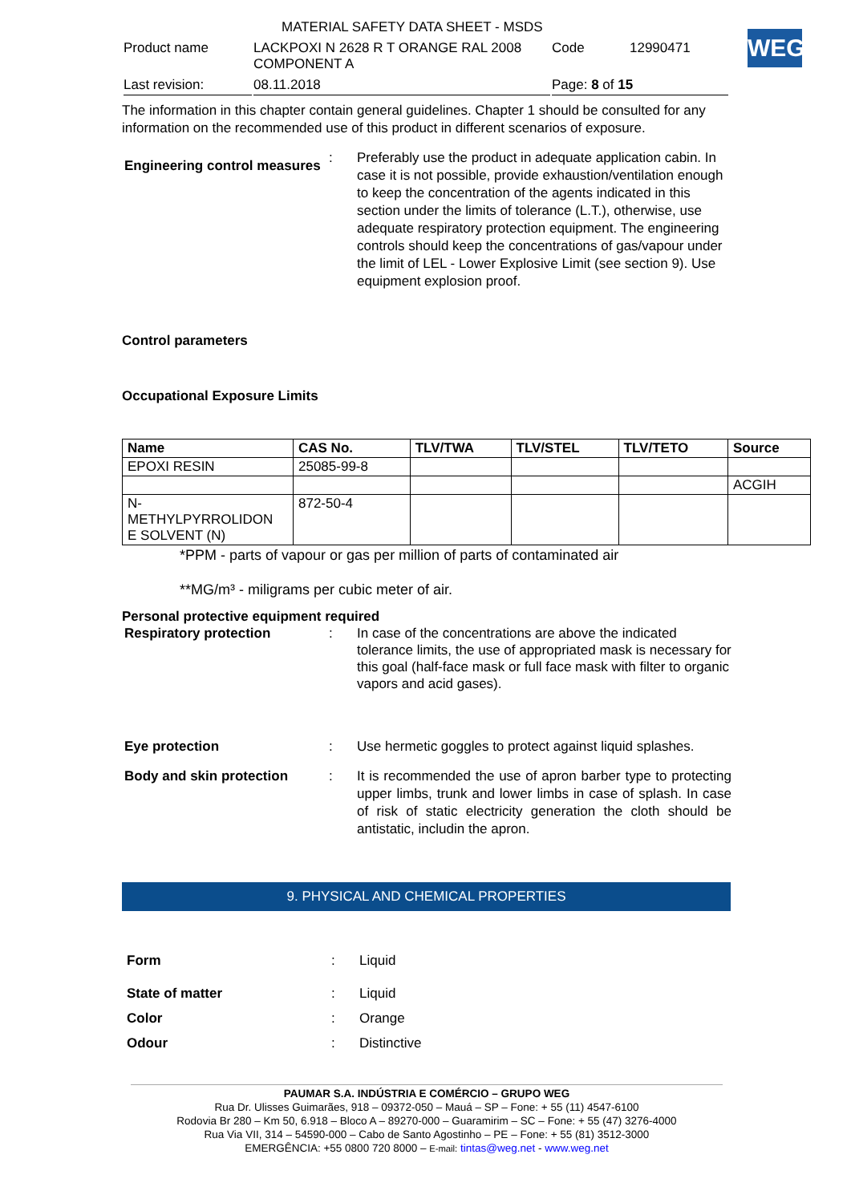| | MATERIAL SAFETY DATA SHEET - MSDS | | |
| Product name | LACKPOXI N 2628 R T ORANGE RAL 2008 COMPONENT A | Code | 12990471 |
| Last revision: | 08.11.2018 | Page: 8 of 15 | |
WEG
The information in this chapter contain general guidelines. Chapter 1 should be consulted for any information on the recommended use of this product in different scenarios of exposure.
Engineering control measures
: Preferably use the product in adequate application cabin. In case it is not possible, provide exhaustion/ventilation enough to keep the concentration of the agents indicated in this section under the limits of tolerance (L.T.), otherwise, use adequate respiratory protection equipment. The engineering controls should keep the concentrations of gas/vapour under the limit of LEL - Lower Explosive Limit (see section 9). Use equipment explosion proof.
Control parameters
Occupational Exposure Limits
| Name | CAS No. | TLV/TWA | TLV/STEL | TLV/TETO | Source |
| --- | --- | --- | --- | --- | --- |
| EPOXI RESIN | 25085-99-8 | | | | |
| | | | | | ACGIH |
| N- METHYLPYRROLIDON E SOLVENT (N) | 872-50-4 | | | | |
*PPM - parts of vapour or gas per million of parts of contaminated air
**MG/m³ - miligrams per cubic meter of air.
Personal protective equipment required
Respiratory protection : In case of the concentrations are above the indicated tolerance limits, the use of appropriated mask is necessary for this goal (half-face mask or full face mask with filter to organic vapors and acid gases).
Eye protection : Use hermetic goggles to protect against liquid splashes.
Body and skin protection : It is recommended the use of apron barber type to protecting upper limbs, trunk and lower limbs in case of splash. In case of risk of static electricity generation the cloth should be antistatic, includin the apron.
9. PHYSICAL AND CHEMICAL PROPERTIES
Form : Liquid
State of matter : Liquid
Color : Orange
Odour : Distinctive
PAUMAR S.A. INDÚSTRIA E COMÉRCIO – GRUPO WEG
Rua Dr. Ulisses Guimarães, 918 – 09372-050 – Mauá – SP – Fone: + 55 (11) 4547-6100
Rodovia Br 280 – Km 50, 6.918 – Bloco A – 89270-000 – Guaramirim – SC – Fone: + 55 (47) 3276-4000
Rua Via VII, 314 – 54590-000 – Cabo de Santo Agostinho – PE – Fone: + 55 (81) 3512-3000
EMERGÊNCIA: +55 0800 720 8000 – E-mail: tintas@weg.net - www.weg.net